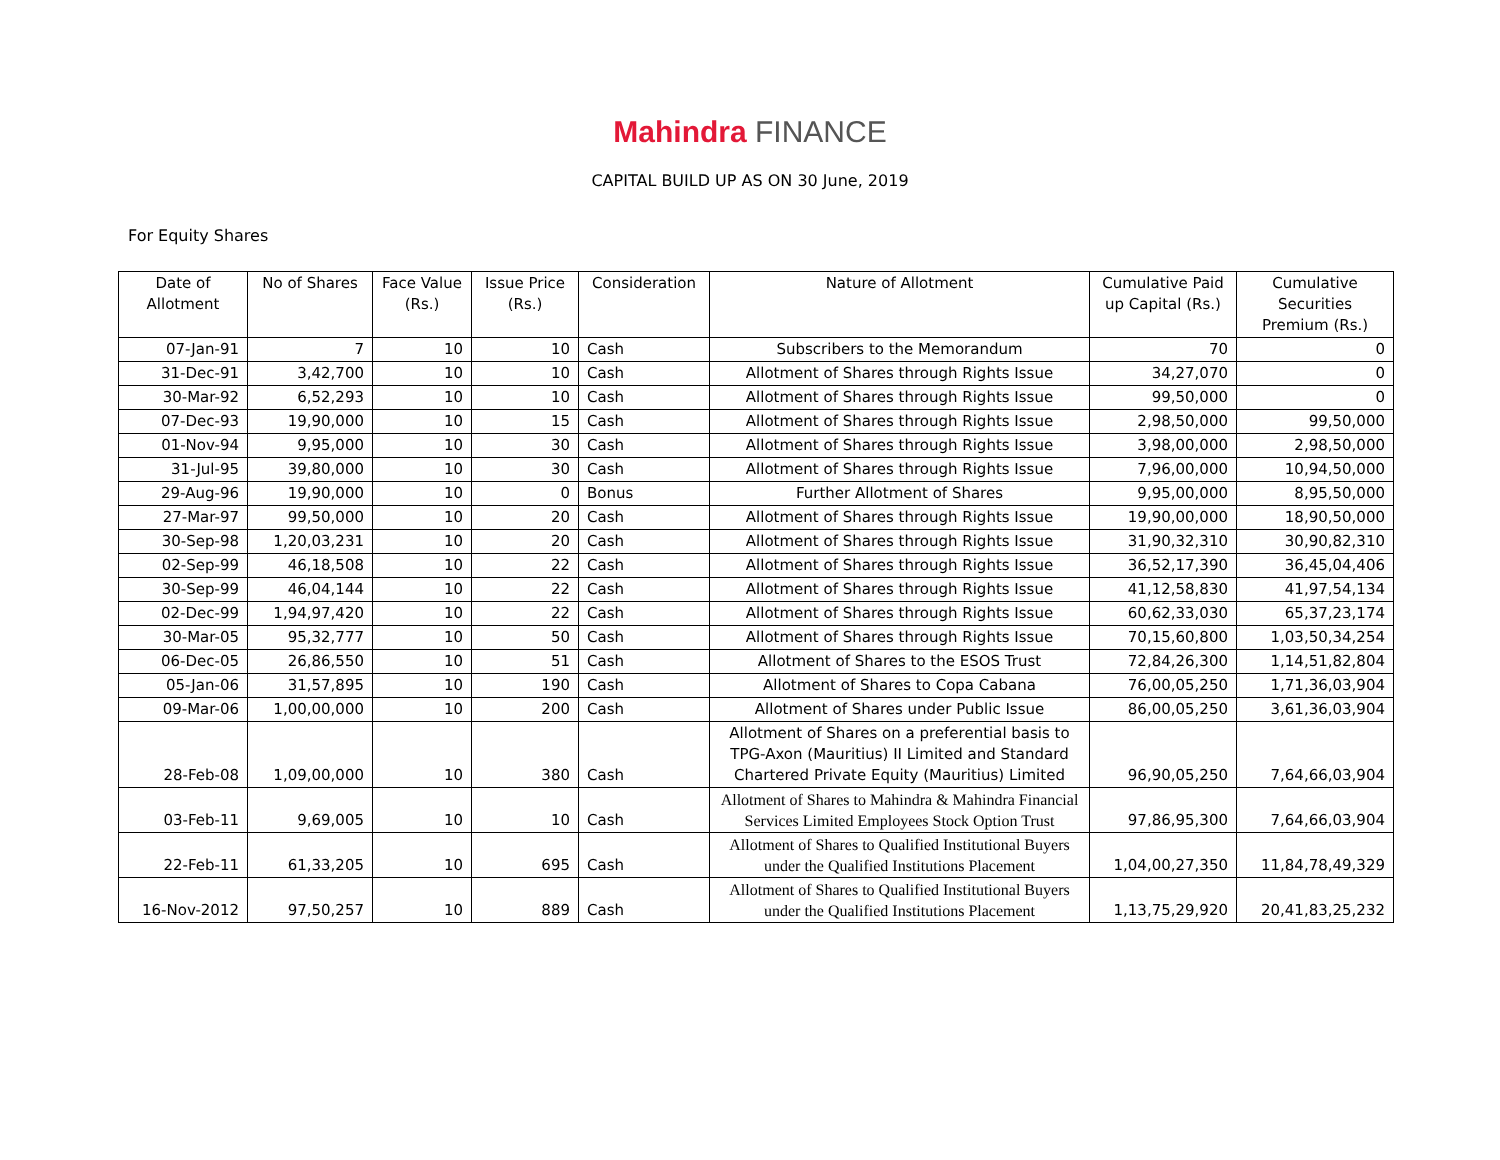Mahindra FINANCE
CAPITAL BUILD UP AS ON 30 June, 2019
For Equity Shares
| Date of Allotment | No of Shares | Face Value (Rs.) | Issue Price (Rs.) | Consideration | Nature of Allotment | Cumulative Paid up Capital (Rs.) | Cumulative Securities Premium (Rs.) |
| --- | --- | --- | --- | --- | --- | --- | --- |
| 07-Jan-91 | 7 | 10 | 10 | Cash | Subscribers to the Memorandum | 70 | 0 |
| 31-Dec-91 | 3,42,700 | 10 | 10 | Cash | Allotment of Shares through Rights Issue | 34,27,070 | 0 |
| 30-Mar-92 | 6,52,293 | 10 | 10 | Cash | Allotment of Shares through Rights Issue | 99,50,000 | 0 |
| 07-Dec-93 | 19,90,000 | 10 | 15 | Cash | Allotment of Shares through Rights Issue | 2,98,50,000 | 99,50,000 |
| 01-Nov-94 | 9,95,000 | 10 | 30 | Cash | Allotment of Shares through Rights Issue | 3,98,00,000 | 2,98,50,000 |
| 31-Jul-95 | 39,80,000 | 10 | 30 | Cash | Allotment of Shares through Rights Issue | 7,96,00,000 | 10,94,50,000 |
| 29-Aug-96 | 19,90,000 | 10 | 0 | Bonus | Further Allotment of Shares | 9,95,00,000 | 8,95,50,000 |
| 27-Mar-97 | 99,50,000 | 10 | 20 | Cash | Allotment of Shares through Rights Issue | 19,90,00,000 | 18,90,50,000 |
| 30-Sep-98 | 1,20,03,231 | 10 | 20 | Cash | Allotment of Shares through Rights Issue | 31,90,32,310 | 30,90,82,310 |
| 02-Sep-99 | 46,18,508 | 10 | 22 | Cash | Allotment of Shares through Rights Issue | 36,52,17,390 | 36,45,04,406 |
| 30-Sep-99 | 46,04,144 | 10 | 22 | Cash | Allotment of Shares through Rights Issue | 41,12,58,830 | 41,97,54,134 |
| 02-Dec-99 | 1,94,97,420 | 10 | 22 | Cash | Allotment of Shares through Rights Issue | 60,62,33,030 | 65,37,23,174 |
| 30-Mar-05 | 95,32,777 | 10 | 50 | Cash | Allotment of Shares through Rights Issue | 70,15,60,800 | 1,03,50,34,254 |
| 06-Dec-05 | 26,86,550 | 10 | 51 | Cash | Allotment of Shares to the ESOS Trust | 72,84,26,300 | 1,14,51,82,804 |
| 05-Jan-06 | 31,57,895 | 10 | 190 | Cash | Allotment of Shares to Copa Cabana | 76,00,05,250 | 1,71,36,03,904 |
| 09-Mar-06 | 1,00,00,000 | 10 | 200 | Cash | Allotment of Shares under Public Issue | 86,00,05,250 | 3,61,36,03,904 |
| 28-Feb-08 | 1,09,00,000 | 10 | 380 | Cash | Allotment of Shares on a preferential basis to TPG-Axon (Mauritius) II Limited and Standard Chartered Private Equity (Mauritius) Limited | 96,90,05,250 | 7,64,66,03,904 |
| 03-Feb-11 | 9,69,005 | 10 | 10 | Cash | Allotment of Shares to Mahindra & Mahindra Financial Services Limited Employees Stock Option Trust | 97,86,95,300 | 7,64,66,03,904 |
| 22-Feb-11 | 61,33,205 | 10 | 695 | Cash | Allotment of Shares to Qualified Institutional Buyers under the Qualified Institutions Placement | 1,04,00,27,350 | 11,84,78,49,329 |
| 16-Nov-2012 | 97,50,257 | 10 | 889 | Cash | Allotment of Shares to Qualified Institutional Buyers under the Qualified Institutions Placement | 1,13,75,29,920 | 20,41,83,25,232 |